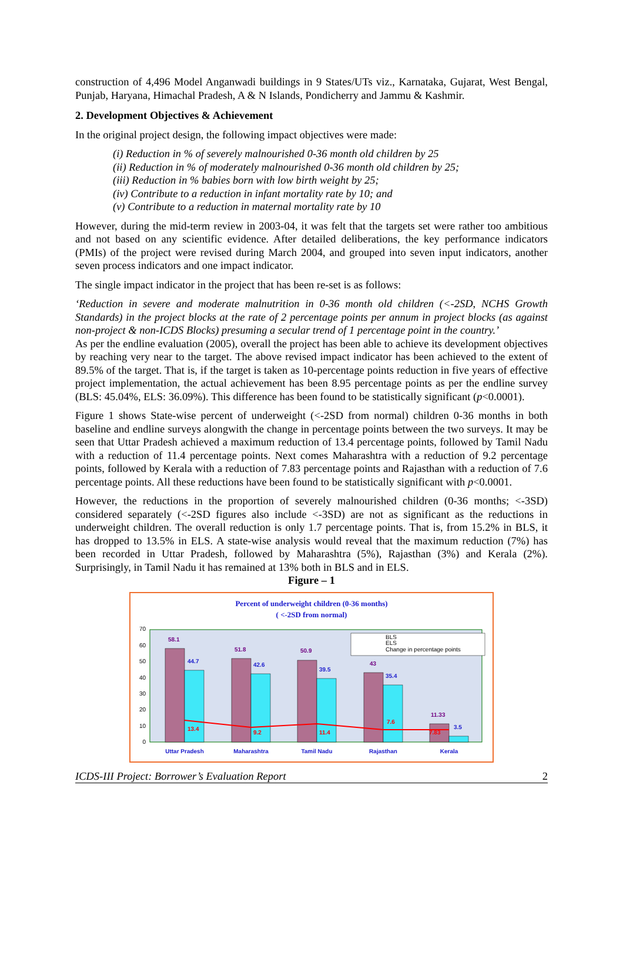construction of 4,496 Model Anganwadi buildings in 9 States/UTs viz., Karnataka, Gujarat, West Bengal, Punjab, Haryana, Himachal Pradesh, A & N Islands, Pondicherry and Jammu & Kashmir.
2. Development Objectives & Achievement
In the original project design, the following impact objectives were made:
(i) Reduction in % of severely malnourished 0-36 month old children by 25
(ii) Reduction in % of moderately malnourished 0-36 month old children by 25;
(iii) Reduction in % babies born with low birth weight by 25;
(iv) Contribute to a reduction in infant mortality rate by 10; and
(v) Contribute to a reduction in maternal mortality rate by 10
However, during the mid-term review in 2003-04, it was felt that the targets set were rather too ambitious and not based on any scientific evidence. After detailed deliberations, the key performance indicators (PMIs) of the project were revised during March 2004, and grouped into seven input indicators, another seven process indicators and one impact indicator.
The single impact indicator in the project that has been re-set is as follows:
‘Reduction in severe and moderate malnutrition in 0-36 month old children (<-2SD, NCHS Growth Standards) in the project blocks at the rate of 2 percentage points per annum in project blocks (as against non-project & non-ICDS Blocks) presuming a secular trend of 1 percentage point in the country.’
As per the endline evaluation (2005), overall the project has been able to achieve its development objectives by reaching very near to the target. The above revised impact indicator has been achieved to the extent of 89.5% of the target. That is, if the target is taken as 10-percentage points reduction in five years of effective project implementation, the actual achievement has been 8.95 percentage points as per the endline survey (BLS: 45.04%, ELS: 36.09%). This difference has been found to be statistically significant (p<0.0001).
Figure 1 shows State-wise percent of underweight (<-2SD from normal) children 0-36 months in both baseline and endline surveys alongwith the change in percentage points between the two surveys. It may be seen that Uttar Pradesh achieved a maximum reduction of 13.4 percentage points, followed by Tamil Nadu with a reduction of 11.4 percentage points. Next comes Maharashtra with a reduction of 9.2 percentage points, followed by Kerala with a reduction of 7.83 percentage points and Rajasthan with a reduction of 7.6 percentage points. All these reductions have been found to be statistically significant with p<0.0001.
However, the reductions in the proportion of severely malnourished children (0-36 months; <-3SD) considered separately (<-2SD figures also include <-3SD) are not as significant as the reductions in underweight children. The overall reduction is only 1.7 percentage points. That is, from 15.2% in BLS, it has dropped to 13.5% in ELS. A state-wise analysis would reveal that the maximum reduction (7%) has been recorded in Uttar Pradesh, followed by Maharashtra (5%), Rajasthan (3%) and Kerala (2%). Surprisingly, in Tamil Nadu it has remained at 13% both in BLS and in ELS.
Figure – 1
Percent of underweight children (0-36 months)
( <-2SD from normal)
0
10
20
30
40
50
60
70
58.1
51.8
50.9
43
11.33
44.7
42.6
39.5
35.4
3.5
13.4
9.2
11.4
7.6
7.83
BLS
ELS
Change in percentage points
Uttar Pradesh
Maharashtra
Tamil Nadu
Rajasthan
Kerala
ICDS-III Project: Borrower’s Evaluation Report 2